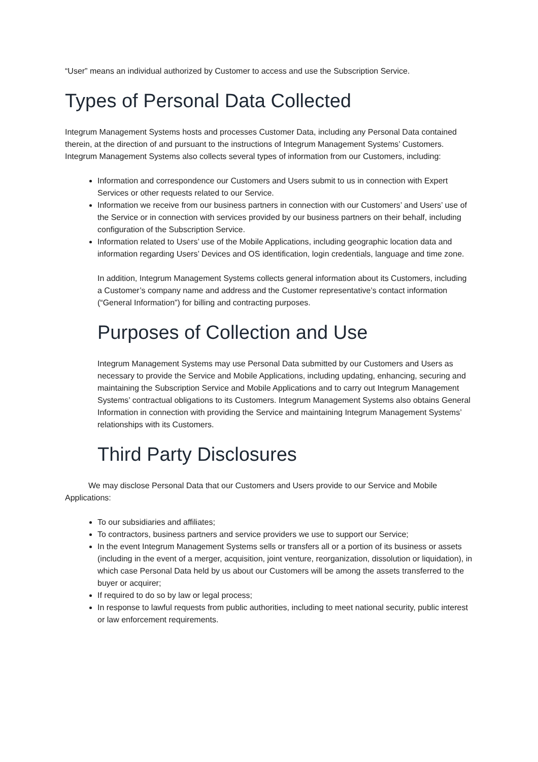“User” means an individual authorized by Customer to access and use the Subscription Service.
Types of Personal Data Collected
Integrum Management Systems hosts and processes Customer Data, including any Personal Data contained therein, at the direction of and pursuant to the instructions of Integrum Management Systems’ Customers. Integrum Management Systems also collects several types of information from our Customers, including:
Information and correspondence our Customers and Users submit to us in connection with Expert Services or other requests related to our Service.
Information we receive from our business partners in connection with our Customers’ and Users’ use of the Service or in connection with services provided by our business partners on their behalf, including configuration of the Subscription Service.
Information related to Users’ use of the Mobile Applications, including geographic location data and information regarding Users’ Devices and OS identification, login credentials, language and time zone.
In addition, Integrum Management Systems collects general information about its Customers, including a Customer’s company name and address and the Customer representative’s contact information (“General Information”) for billing and contracting purposes.
Purposes of Collection and Use
Integrum Management Systems may use Personal Data submitted by our Customers and Users as necessary to provide the Service and Mobile Applications, including updating, enhancing, securing and maintaining the Subscription Service and Mobile Applications and to carry out Integrum Management Systems’ contractual obligations to its Customers. Integrum Management Systems also obtains General Information in connection with providing the Service and maintaining Integrum Management Systems’ relationships with its Customers.
Third Party Disclosures
We may disclose Personal Data that our Customers and Users provide to our Service and Mobile Applications:
To our subsidiaries and affiliates;
To contractors, business partners and service providers we use to support our Service;
In the event Integrum Management Systems sells or transfers all or a portion of its business or assets (including in the event of a merger, acquisition, joint venture, reorganization, dissolution or liquidation), in which case Personal Data held by us about our Customers will be among the assets transferred to the buyer or acquirer;
If required to do so by law or legal process;
In response to lawful requests from public authorities, including to meet national security, public interest or law enforcement requirements.